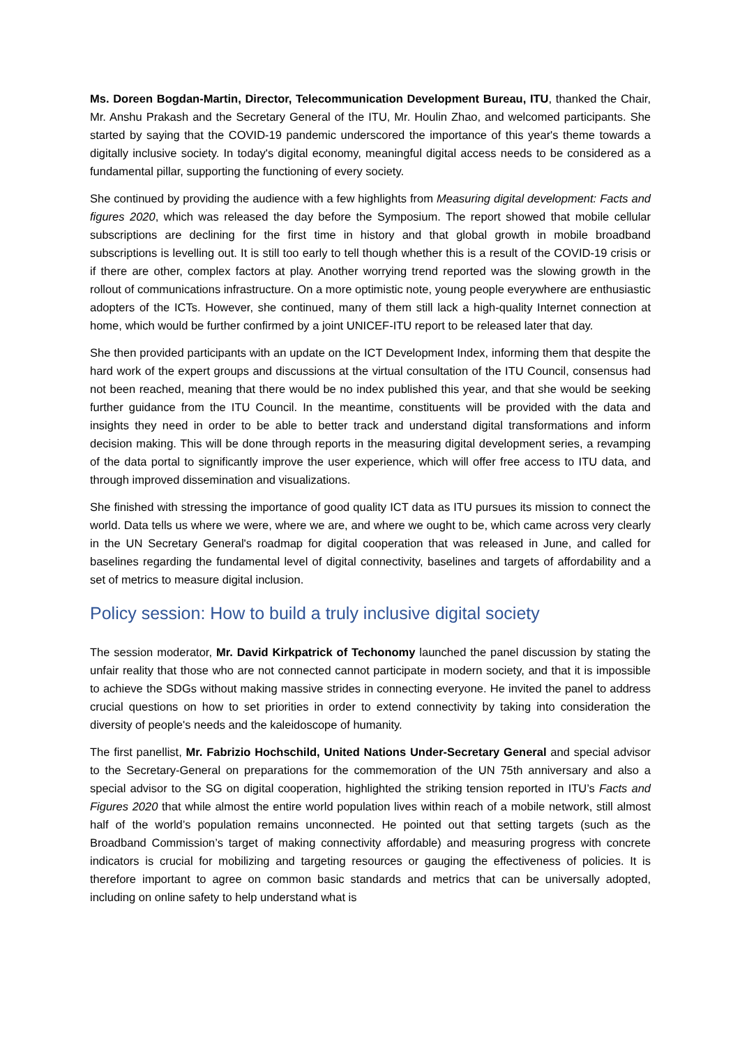Ms. Doreen Bogdan-Martin, Director, Telecommunication Development Bureau, ITU, thanked the Chair, Mr. Anshu Prakash and the Secretary General of the ITU, Mr. Houlin Zhao, and welcomed participants. She started by saying that the COVID-19 pandemic underscored the importance of this year's theme towards a digitally inclusive society. In today's digital economy, meaningful digital access needs to be considered as a fundamental pillar, supporting the functioning of every society.
She continued by providing the audience with a few highlights from Measuring digital development: Facts and figures 2020, which was released the day before the Symposium. The report showed that mobile cellular subscriptions are declining for the first time in history and that global growth in mobile broadband subscriptions is levelling out. It is still too early to tell though whether this is a result of the COVID-19 crisis or if there are other, complex factors at play. Another worrying trend reported was the slowing growth in the rollout of communications infrastructure. On a more optimistic note, young people everywhere are enthusiastic adopters of the ICTs. However, she continued, many of them still lack a high-quality Internet connection at home, which would be further confirmed by a joint UNICEF-ITU report to be released later that day.
She then provided participants with an update on the ICT Development Index, informing them that despite the hard work of the expert groups and discussions at the virtual consultation of the ITU Council, consensus had not been reached, meaning that there would be no index published this year, and that she would be seeking further guidance from the ITU Council. In the meantime, constituents will be provided with the data and insights they need in order to be able to better track and understand digital transformations and inform decision making. This will be done through reports in the measuring digital development series, a revamping of the data portal to significantly improve the user experience, which will offer free access to ITU data, and through improved dissemination and visualizations.
She finished with stressing the importance of good quality ICT data as ITU pursues its mission to connect the world. Data tells us where we were, where we are, and where we ought to be, which came across very clearly in the UN Secretary General's roadmap for digital cooperation that was released in June, and called for baselines regarding the fundamental level of digital connectivity, baselines and targets of affordability and a set of metrics to measure digital inclusion.
Policy session: How to build a truly inclusive digital society
The session moderator, Mr. David Kirkpatrick of Techonomy launched the panel discussion by stating the unfair reality that those who are not connected cannot participate in modern society, and that it is impossible to achieve the SDGs without making massive strides in connecting everyone. He invited the panel to address crucial questions on how to set priorities in order to extend connectivity by taking into consideration the diversity of people's needs and the kaleidoscope of humanity.
The first panellist, Mr. Fabrizio Hochschild, United Nations Under-Secretary General and special advisor to the Secretary-General on preparations for the commemoration of the UN 75th anniversary and also a special advisor to the SG on digital cooperation, highlighted the striking tension reported in ITU’s Facts and Figures 2020 that while almost the entire world population lives within reach of a mobile network, still almost half of the world’s population remains unconnected. He pointed out that setting targets (such as the Broadband Commission’s target of making connectivity affordable) and measuring progress with concrete indicators is crucial for mobilizing and targeting resources or gauging the effectiveness of policies. It is therefore important to agree on common basic standards and metrics that can be universally adopted, including on online safety to help understand what is